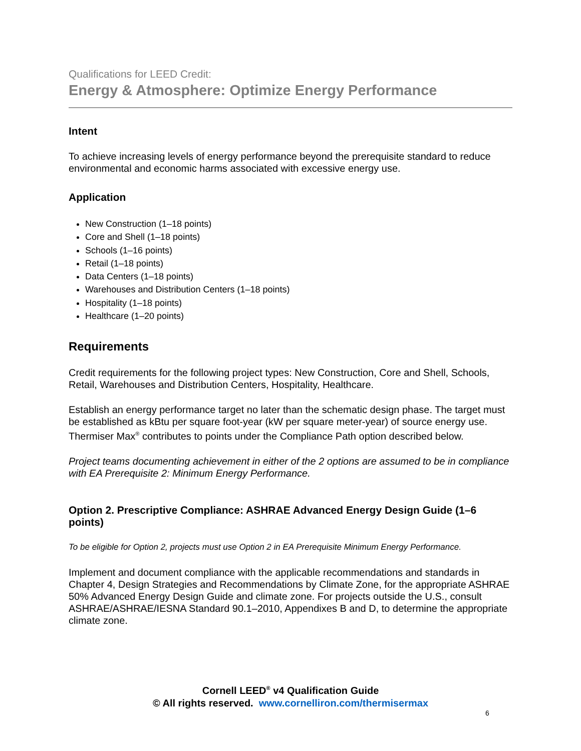Qualifications for LEED Credit:
Energy & Atmosphere: Optimize Energy Performance
Intent
To achieve increasing levels of energy performance beyond the prerequisite standard to reduce environmental and economic harms associated with excessive energy use.
Application
New Construction (1–18 points)
Core and Shell (1–18 points)
Schools (1–16 points)
Retail (1–18 points)
Data Centers (1–18 points)
Warehouses and Distribution Centers (1–18 points)
Hospitality (1–18 points)
Healthcare (1–20 points)
Requirements
Credit requirements for the following project types: New Construction, Core and Shell, Schools, Retail, Warehouses and Distribution Centers, Hospitality, Healthcare.
Establish an energy performance target no later than the schematic design phase. The target must be established as kBtu per square foot-year (kW per square meter-year) of source energy use. Thermiser Max<sup>®</sup> contributes to points under the Compliance Path option described below.
Project teams documenting achievement in either of the 2 options are assumed to be in compliance with EA Prerequisite 2: Minimum Energy Performance.
Option 2. Prescriptive Compliance: ASHRAE Advanced Energy Design Guide (1–6 points)
To be eligible for Option 2, projects must use Option 2 in EA Prerequisite Minimum Energy Performance.
Implement and document compliance with the applicable recommendations and standards in Chapter 4, Design Strategies and Recommendations by Climate Zone, for the appropriate ASHRAE 50% Advanced Energy Design Guide and climate zone. For projects outside the U.S., consult ASHRAE/ASHRAE/IESNA Standard 90.1–2010, Appendixes B and D, to determine the appropriate climate zone.
Cornell LEED<sup>®</sup> v4 Qualification Guide
© All rights reserved. www.cornelliron.com/thermisermax
6